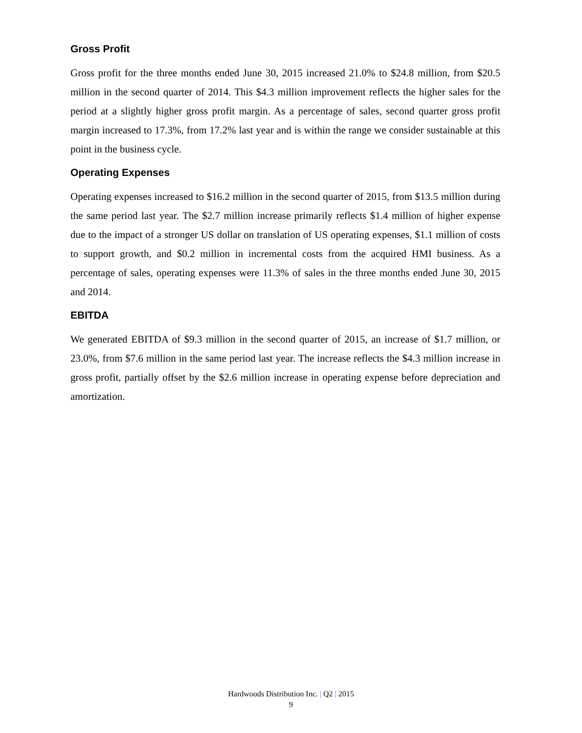Gross Profit
Gross profit for the three months ended June 30, 2015 increased 21.0% to $24.8 million, from $20.5 million in the second quarter of 2014. This $4.3 million improvement reflects the higher sales for the period at a slightly higher gross profit margin. As a percentage of sales, second quarter gross profit margin increased to 17.3%, from 17.2% last year and is within the range we consider sustainable at this point in the business cycle.
Operating Expenses
Operating expenses increased to $16.2 million in the second quarter of 2015, from $13.5 million during the same period last year. The $2.7 million increase primarily reflects $1.4 million of higher expense due to the impact of a stronger US dollar on translation of US operating expenses, $1.1 million of costs to support growth, and $0.2 million in incremental costs from the acquired HMI business. As a percentage of sales, operating expenses were 11.3% of sales in the three months ended June 30, 2015 and 2014.
EBITDA
We generated EBITDA of $9.3 million in the second quarter of 2015, an increase of $1.7 million, or 23.0%, from $7.6 million in the same period last year. The increase reflects the $4.3 million increase in gross profit, partially offset by the $2.6 million increase in operating expense before depreciation and amortization.
Hardwoods Distribution Inc. | Q2 | 2015
9